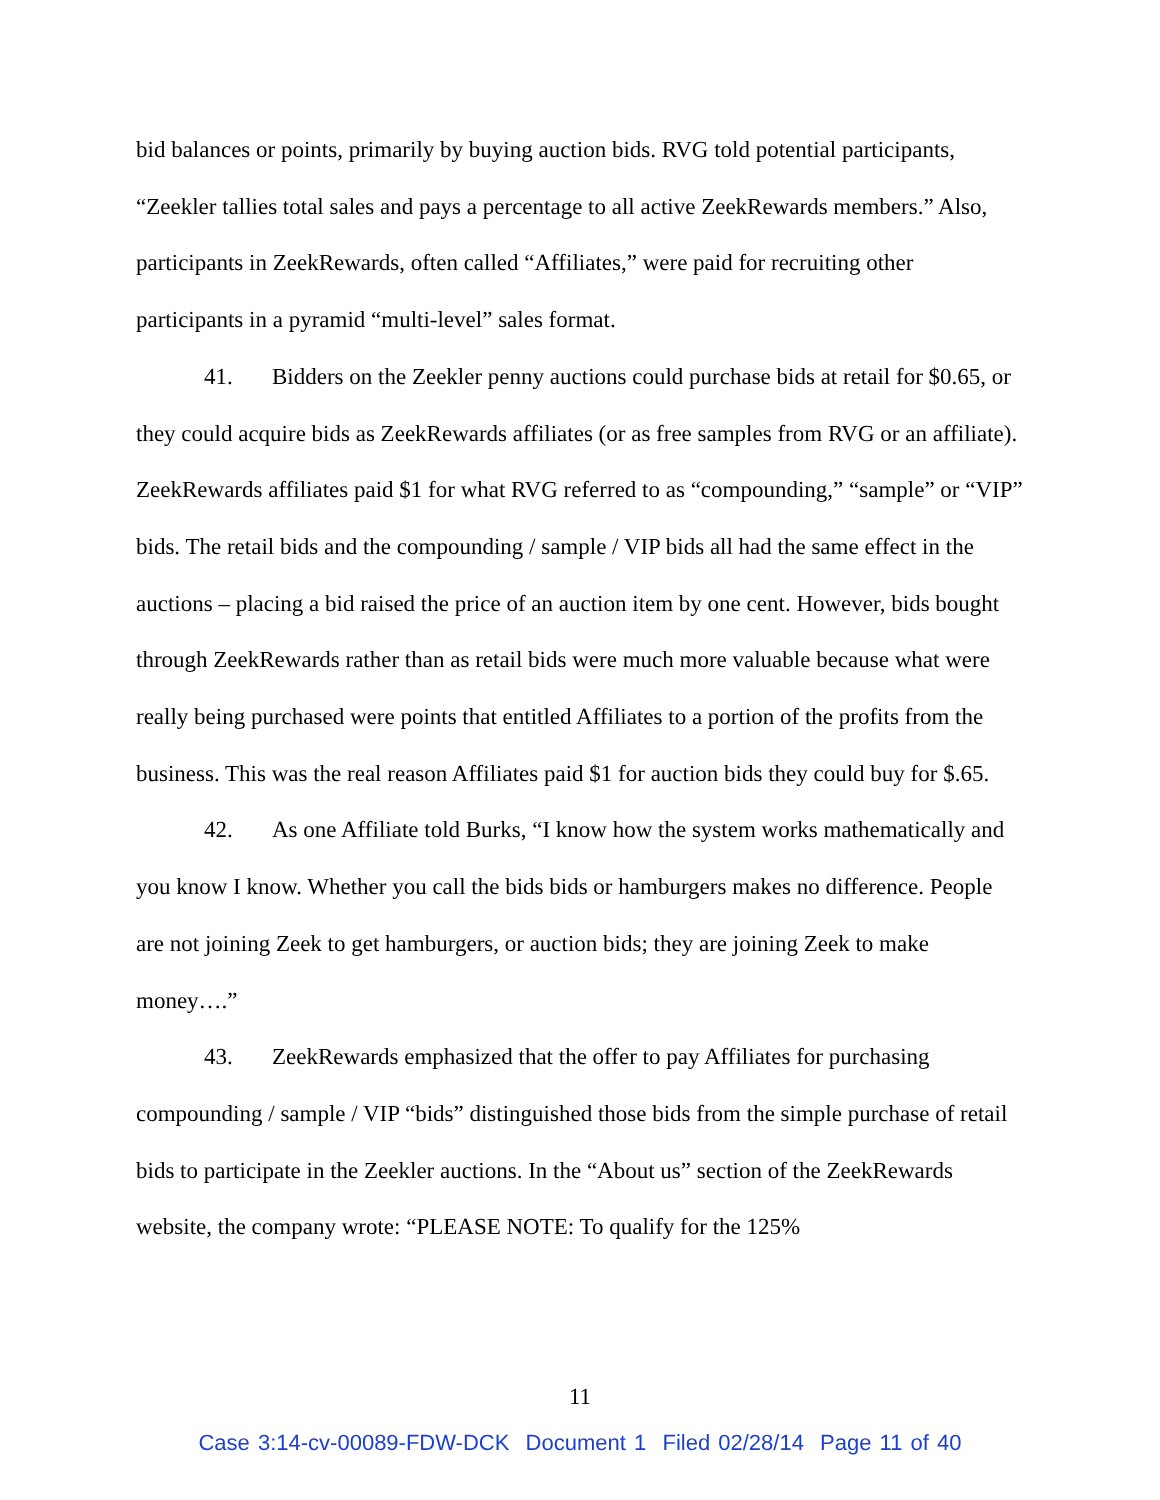bid balances or points, primarily by buying auction bids. RVG told potential participants, “Zeekler tallies total sales and pays a percentage to all active ZeekRewards members.” Also, participants in ZeekRewards, often called “Affiliates,” were paid for recruiting other participants in a pyramid “multi-level” sales format.
41. Bidders on the Zeekler penny auctions could purchase bids at retail for $0.65, or they could acquire bids as ZeekRewards affiliates (or as free samples from RVG or an affiliate). ZeekRewards affiliates paid $1 for what RVG referred to as “compounding,” “sample” or “VIP” bids. The retail bids and the compounding / sample / VIP bids all had the same effect in the auctions – placing a bid raised the price of an auction item by one cent. However, bids bought through ZeekRewards rather than as retail bids were much more valuable because what were really being purchased were points that entitled Affiliates to a portion of the profits from the business. This was the real reason Affiliates paid $1 for auction bids they could buy for $.65.
42. As one Affiliate told Burks, “I know how the system works mathematically and you know I know. Whether you call the bids bids or hamburgers makes no difference. People are not joining Zeek to get hamburgers, or auction bids; they are joining Zeek to make money….”
43. ZeekRewards emphasized that the offer to pay Affiliates for purchasing compounding / sample / VIP “bids” distinguished those bids from the simple purchase of retail bids to participate in the Zeekler auctions. In the “About us” section of the ZeekRewards website, the company wrote: “PLEASE NOTE: To qualify for the 125%
11
Case 3:14-cv-00089-FDW-DCK Document 1 Filed 02/28/14 Page 11 of 40